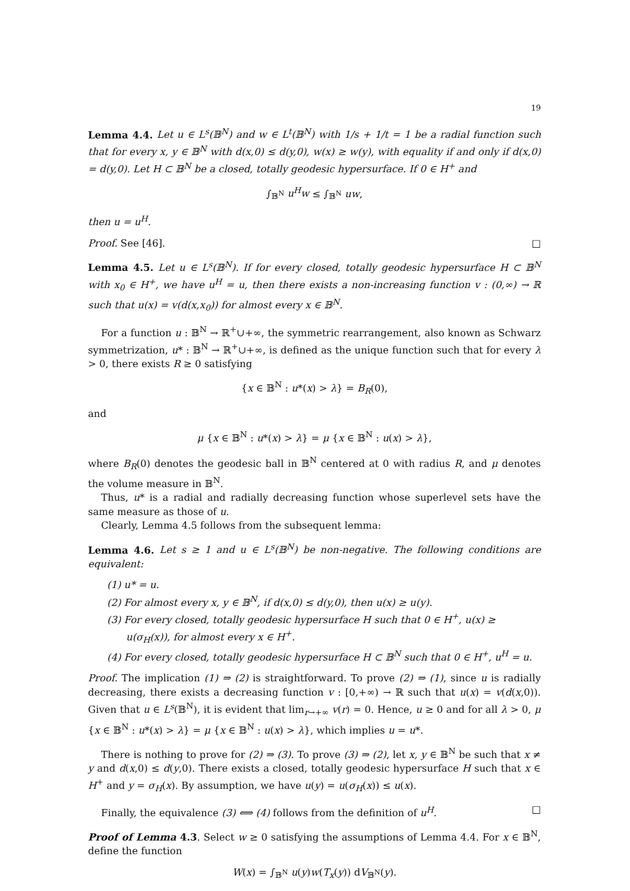19
Lemma 4.4. Let u ∈ L<sup>s</sup>(𝔹<sup>N</sup>) and w ∈ L<sup>t</sup>(𝔹<sup>N</sup>) with 1/s + 1/t = 1 be a radial function such that for every x, y ∈ 𝔹<sup>N</sup> with d(x,0) ≤ d(y,0), w(x) ≥ w(y), with equality if and only if d(x,0) = d(y,0). Let H ⊂ 𝔹<sup>N</sup> be a closed, totally geodesic hypersurface. If 0 ∈ H<sup>+</sup> and
∫<sub>𝔹<sup>N</sup></sub> u<sup>H</sup>w ≤ ∫<sub>𝔹<sup>N</sup></sub> uw,
then u = u<sup>H</sup>.
Proof. See [46]. □
Lemma 4.5. Let u ∈ L<sup>s</sup>(𝔹<sup>N</sup>). If for every closed, totally geodesic hypersurface H ⊂ 𝔹<sup>N</sup> with x<sub>0</sub> ∈ H<sup>+</sup>, we have u<sup>H</sup> = u, then there exists a non-increasing function v : (0,∞) → ℝ such that u(x) = v(d(x,x<sub>0</sub>)) for almost every x ∈ 𝔹<sup>N</sup>.
For a function u : 𝔹<sup>N</sup> → ℝ<sup>+</sup>∪+∞, the symmetric rearrangement, also known as Schwarz symmetrization, u* : 𝔹<sup>N</sup> → ℝ<sup>+</sup>∪+∞, is defined as the unique function such that for every λ > 0, there exists R ≥ 0 satisfying
{x ∈ 𝔹<sup>N</sup> : u*(x) > λ} = B<sub>R</sub>(0),
and
μ {x ∈ 𝔹<sup>N</sup> : u*(x) > λ} = μ {x ∈ 𝔹<sup>N</sup> : u(x) > λ},
where B<sub>R</sub>(0) denotes the geodesic ball in 𝔹<sup>N</sup> centered at 0 with radius R, and μ denotes the volume measure in 𝔹<sup>N</sup>.
Thus, u* is a radial and radially decreasing function whose superlevel sets have the same measure as those of u.
Clearly, Lemma 4.5 follows from the subsequent lemma:
Lemma 4.6. Let s ≥ 1 and u ∈ L<sup>s</sup>(𝔹<sup>N</sup>) be non-negative. The following conditions are equivalent:
(1) u* = u.
(2) For almost every x, y ∈ 𝔹<sup>N</sup>, if d(x,0) ≤ d(y,0), then u(x) ≥ u(y).
(3) For every closed, totally geodesic hypersurface H such that 0 ∈ H<sup>+</sup>, u(x) ≥ u(σ<sub>H</sub>(x)), for almost every x ∈ H<sup>+</sup>.
(4) For every closed, totally geodesic hypersurface H ⊂ 𝔹<sup>N</sup> such that 0 ∈ H<sup>+</sup>, u<sup>H</sup> = u.
Proof. The implication (1) ⇒ (2) is straightforward. To prove (2) ⇒ (1), since u is radially decreasing, there exists a decreasing function v : [0,+∞) → ℝ such that u(x) = v(d(x,0)). Given that u ∈ L<sup>s</sup>(𝔹<sup>N</sup>), it is evident that lim<sub>r→+∞</sub> v(r) = 0. Hence, u ≥ 0 and for all λ > 0, μ {x ∈ 𝔹<sup>N</sup> : u*(x) > λ} = μ {x ∈ 𝔹<sup>N</sup> : u(x) > λ}, which implies u = u*.
There is nothing to prove for (2) ⇒ (3). To prove (3) ⇒ (2), let x, y ∈ 𝔹<sup>N</sup> be such that x ≠ y and d(x,0) ≤ d(y,0). There exists a closed, totally geodesic hypersurface H such that x ∈ H<sup>+</sup> and y = σ<sub>H</sub>(x). By assumption, we have u(y) = u(σ<sub>H</sub>(x)) ≤ u(x).
Finally, the equivalence (3) ⟺ (4) follows from the definition of u<sup>H</sup>. □
Proof of Lemma 4.3. Select w ≥ 0 satisfying the assumptions of Lemma 4.4. For x ∈ 𝔹<sup>N</sup>, define the function
W(x) = ∫<sub>𝔹<sup>N</sup></sub> u(y)w(T<sub>x</sub>(y)) dV<sub>𝔹<sup>N</sup></sub>(y).